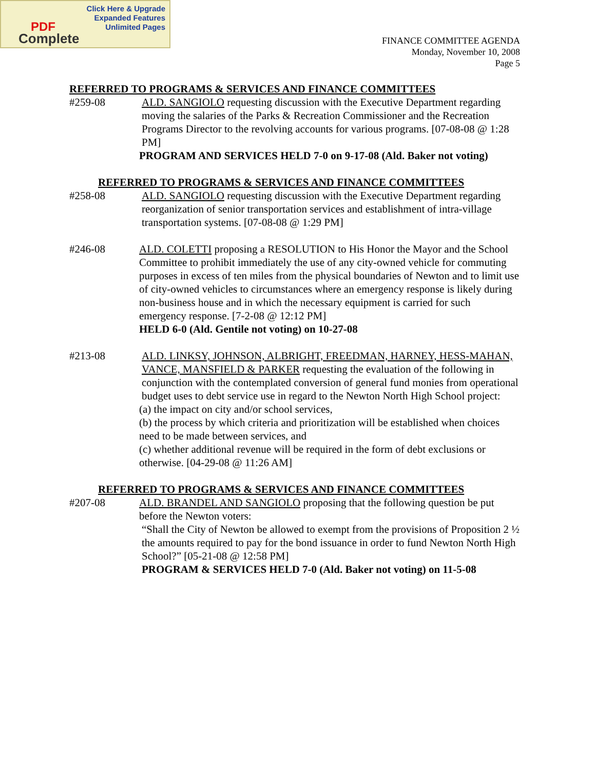Click Here & Upgrade
Expanded Features
Unlimited Pages
PDF
Complete
FINANCE COMMITTEE AGENDA
Monday, November 10, 2008
Page 5
REFERRED TO PROGRAMS & SERVICES AND FINANCE COMMITTEES
#259-08 ALD. SANGIOLO requesting discussion with the Executive Department regarding moving the salaries of the Parks & Recreation Commissioner and the Recreation Programs Director to the revolving accounts for various programs. [07-08-08 @ 1:28 PM]
PROGRAM AND SERVICES HELD 7-0 on 9-17-08 (Ald. Baker not voting)
REFERRED TO PROGRAMS & SERVICES AND FINANCE COMMITTEES
#258-08 ALD. SANGIOLO requesting discussion with the Executive Department regarding reorganization of senior transportation services and establishment of intra-village transportation systems. [07-08-08 @ 1:29 PM]
#246-08 ALD. COLETTI proposing a RESOLUTION to His Honor the Mayor and the School Committee to prohibit immediately the use of any city-owned vehicle for commuting purposes in excess of ten miles from the physical boundaries of Newton and to limit use of city-owned vehicles to circumstances where an emergency response is likely during non-business house and in which the necessary equipment is carried for such emergency response. [7-2-08 @ 12:12 PM]
HELD 6-0 (Ald. Gentile not voting) on 10-27-08
#213-08 ALD. LINKSY, JOHNSON, ALBRIGHT, FREEDMAN, HARNEY, HESS-MAHAN, VANCE, MANSFIELD & PARKER requesting the evaluation of the following in conjunction with the contemplated conversion of general fund monies from operational budget uses to debt service use in regard to the Newton North High School project:
(a) the impact on city and/or school services,
(b) the process by which criteria and prioritization will be established when choices need to be made between services, and
(c) whether additional revenue will be required in the form of debt exclusions or otherwise. [04-29-08 @ 11:26 AM]
REFERRED TO PROGRAMS & SERVICES AND FINANCE COMMITTEES
#207-08 ALD. BRANDEL AND SANGIOLO proposing that the following question be put before the Newton voters:
“Shall the City of Newton be allowed to exempt from the provisions of Proposition 2 ½ the amounts required to pay for the bond issuance in order to fund Newton North High School?” [05-21-08 @ 12:58 PM]
PROGRAM & SERVICES HELD 7-0 (Ald. Baker not voting) on 11-5-08